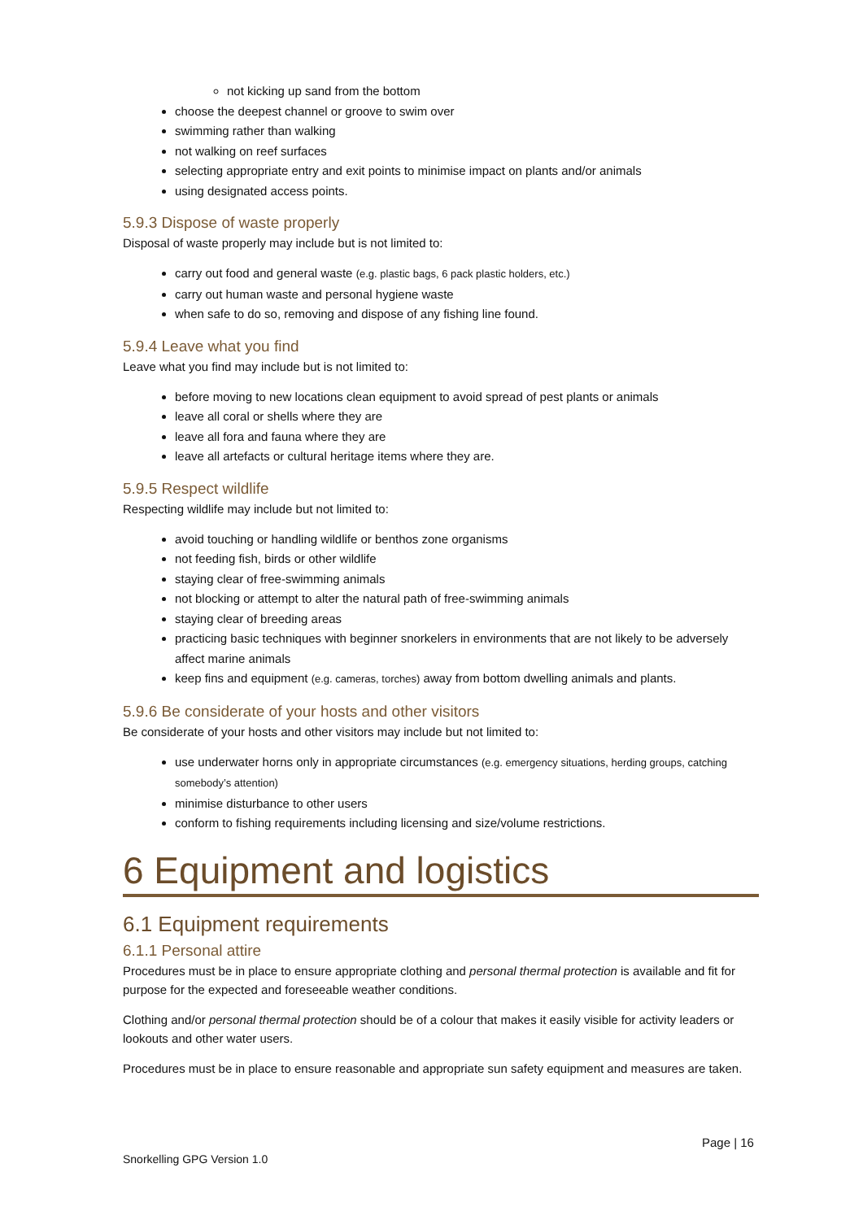not kicking up sand from the bottom
choose the deepest channel or groove to swim over
swimming rather than walking
not walking on reef surfaces
selecting appropriate entry and exit points to minimise impact on plants and/or animals
using designated access points.
5.9.3 Dispose of waste properly
Disposal of waste properly may include but is not limited to:
carry out food and general waste (e.g. plastic bags, 6 pack plastic holders, etc.)
carry out human waste and personal hygiene waste
when safe to do so, removing and dispose of any fishing line found.
5.9.4 Leave what you find
Leave what you find may include but is not limited to:
before moving to new locations clean equipment to avoid spread of pest plants or animals
leave all coral or shells where they are
leave all fora and fauna where they are
leave all artefacts or cultural heritage items where they are.
5.9.5 Respect wildlife
Respecting wildlife may include but not limited to:
avoid touching or handling wildlife or benthos zone organisms
not feeding fish, birds or other wildlife
staying clear of free-swimming animals
not blocking or attempt to alter the natural path of free-swimming animals
staying clear of breeding areas
practicing basic techniques with beginner snorkelers in environments that are not likely to be adversely affect marine animals
keep fins and equipment (e.g. cameras, torches) away from bottom dwelling animals and plants.
5.9.6 Be considerate of your hosts and other visitors
Be considerate of your hosts and other visitors may include but not limited to:
use underwater horns only in appropriate circumstances (e.g. emergency situations, herding groups, catching somebody’s attention)
minimise disturbance to other users
conform to fishing requirements including licensing and size/volume restrictions.
6 Equipment and logistics
6.1 Equipment requirements
6.1.1 Personal attire
Procedures must be in place to ensure appropriate clothing and personal thermal protection is available and fit for purpose for the expected and foreseeable weather conditions.
Clothing and/or personal thermal protection should be of a colour that makes it easily visible for activity leaders or lookouts and other water users.
Procedures must be in place to ensure reasonable and appropriate sun safety equipment and measures are taken.
Page | 16
Snorkelling GPG Version 1.0